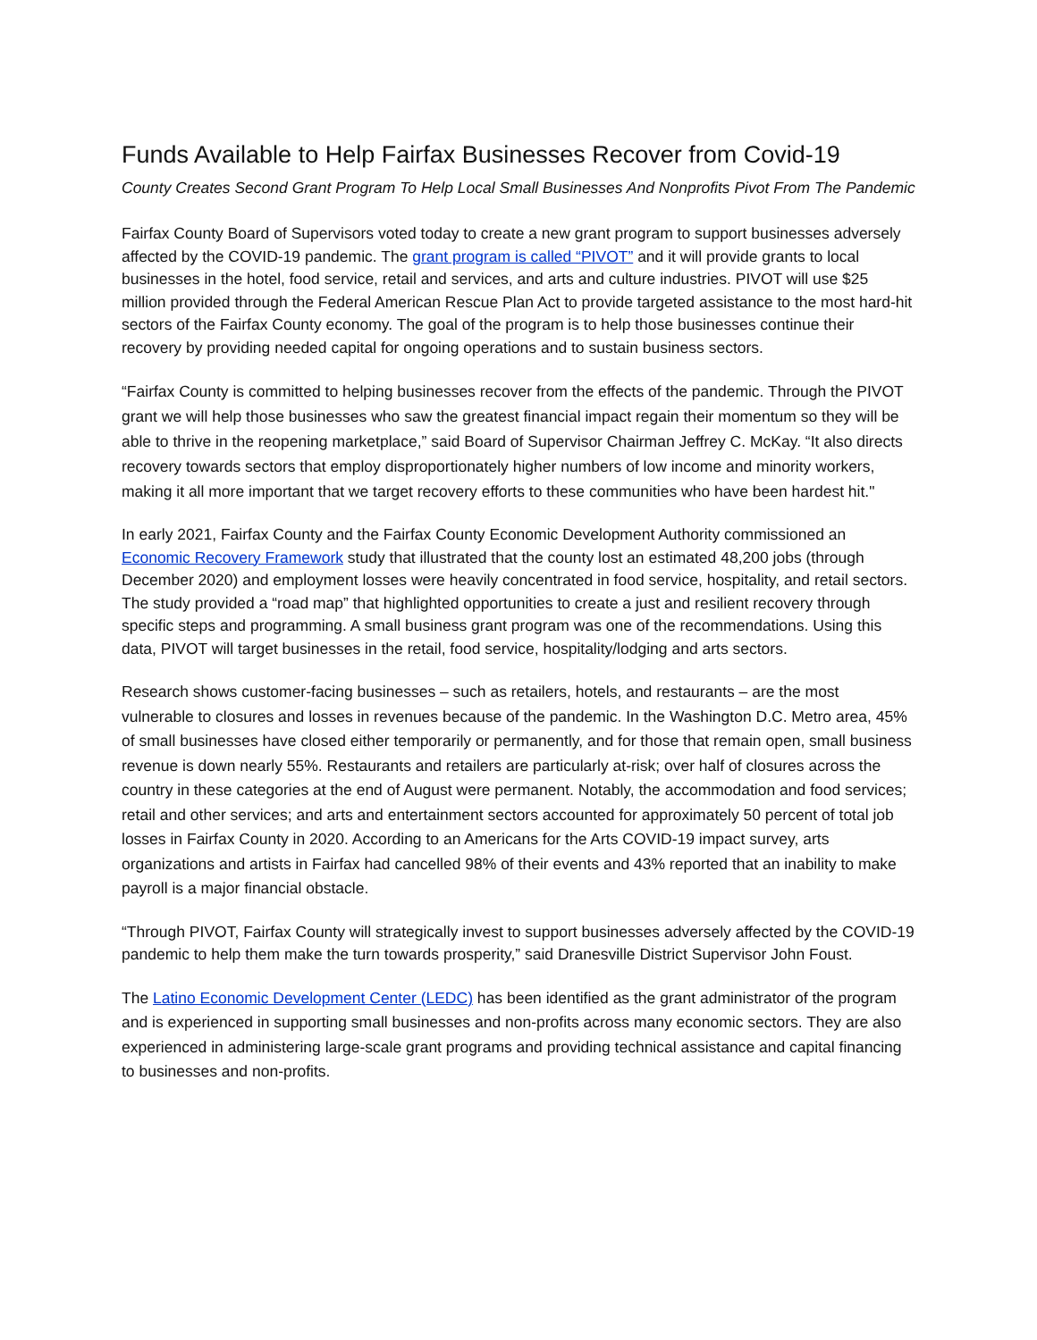Funds Available to Help Fairfax Businesses Recover from Covid-19
County Creates Second Grant Program To Help Local Small Businesses And Nonprofits Pivot From The Pandemic
Fairfax County Board of Supervisors voted today to create a new grant program to support businesses adversely affected by the COVID-19 pandemic. The grant program is called “PIVOT” and it will provide grants to local businesses in the hotel, food service, retail and services, and arts and culture industries. PIVOT will use $25 million provided through the Federal American Rescue Plan Act to provide targeted assistance to the most hard-hit sectors of the Fairfax County economy. The goal of the program is to help those businesses continue their recovery by providing needed capital for ongoing operations and to sustain business sectors.
“Fairfax County is committed to helping businesses recover from the effects of the pandemic. Through the PIVOT grant we will help those businesses who saw the greatest financial impact regain their momentum so they will be able to thrive in the reopening marketplace,” said Board of Supervisor Chairman Jeffrey C. McKay. “It also directs recovery towards sectors that employ disproportionately higher numbers of low income and minority workers, making it all more important that we target recovery efforts to these communities who have been hardest hit."
In early 2021, Fairfax County and the Fairfax County Economic Development Authority commissioned an Economic Recovery Framework study that illustrated that the county lost an estimated 48,200 jobs (through December 2020) and employment losses were heavily concentrated in food service, hospitality, and retail sectors. The study provided a “road map” that highlighted opportunities to create a just and resilient recovery through specific steps and programming. A small business grant program was one of the recommendations. Using this data, PIVOT will target businesses in the retail, food service, hospitality/lodging and arts sectors.
Research shows customer-facing businesses – such as retailers, hotels, and restaurants – are the most vulnerable to closures and losses in revenues because of the pandemic. In the Washington D.C. Metro area, 45% of small businesses have closed either temporarily or permanently, and for those that remain open, small business revenue is down nearly 55%. Restaurants and retailers are particularly at-risk; over half of closures across the country in these categories at the end of August were permanent. Notably, the accommodation and food services; retail and other services; and arts and entertainment sectors accounted for approximately 50 percent of total job losses in Fairfax County in 2020. According to an Americans for the Arts COVID-19 impact survey, arts organizations and artists in Fairfax had cancelled 98% of their events and 43% reported that an inability to make payroll is a major financial obstacle.
“Through PIVOT, Fairfax County will strategically invest to support businesses adversely affected by the COVID-19 pandemic to help them make the turn towards prosperity,” said Dranesville District Supervisor John Foust.
The Latino Economic Development Center (LEDC) has been identified as the grant administrator of the program and is experienced in supporting small businesses and non-profits across many economic sectors. They are also experienced in administering large-scale grant programs and providing technical assistance and capital financing to businesses and non-profits.